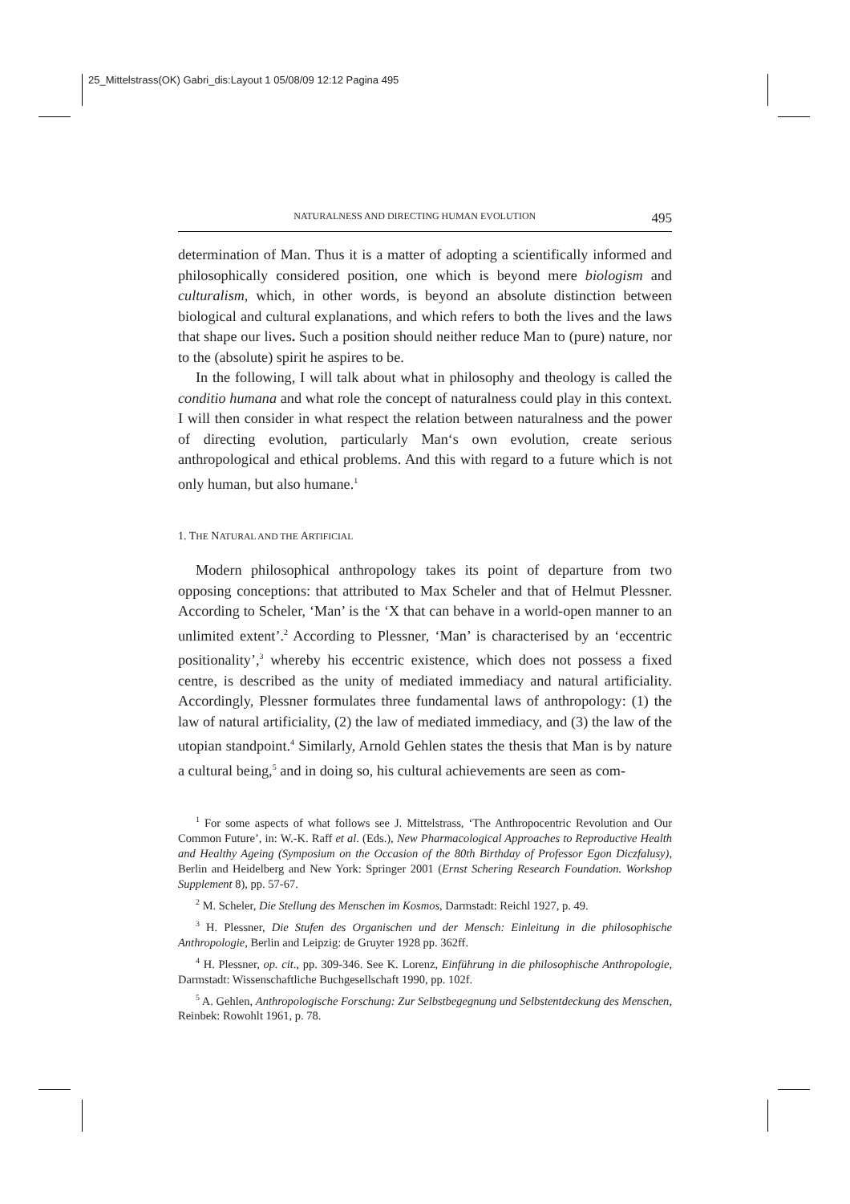25_Mittelstrass(OK) Gabri_dis:Layout 1 05/08/09 12:12 Pagina 495
NATURALNESS AND DIRECTING HUMAN EVOLUTION 495
determination of Man. Thus it is a matter of adopting a scientifically informed and philosophically considered position, one which is beyond mere biologism and culturalism, which, in other words, is beyond an absolute distinction between biological and cultural explanations, and which refers to both the lives and the laws that shape our lives. Such a position should neither reduce Man to (pure) nature, nor to the (absolute) spirit he aspires to be.
In the following, I will talk about what in philosophy and theology is called the conditio humana and what role the concept of naturalness could play in this context. I will then consider in what respect the relation between naturalness and the power of directing evolution, particularly Man‘s own evolution, create serious anthropological and ethical problems. And this with regard to a future which is not only human, but also humane.<sup>1</sup>
1. THE NATURAL AND THE ARTIFICIAL
Modern philosophical anthropology takes its point of departure from two opposing conceptions: that attributed to Max Scheler and that of Helmut Plessner. According to Scheler, ‘Man’ is the ‘X that can behave in a world-open manner to an unlimited extent’.<sup>2</sup> According to Plessner, ‘Man’ is characterised by an ‘eccentric positionality’,<sup>3</sup> whereby his eccentric existence, which does not possess a fixed centre, is described as the unity of mediated immediacy and natural artificiality. Accordingly, Plessner formulates three fundamental laws of anthropology: (1) the law of natural artificiality, (2) the law of mediated immediacy, and (3) the law of the utopian standpoint.<sup>4</sup> Similarly, Arnold Gehlen states the thesis that Man is by nature a cultural being,<sup>5</sup> and in doing so, his cultural achievements are seen as com-
<sup>1</sup> For some aspects of what follows see J. Mittelstrass, ‘The Anthropocentric Revolution and Our Common Future’, in: W.-K. Raff et al. (Eds.), New Pharmacological Approaches to Reproductive Health and Healthy Ageing (Symposium on the Occasion of the 80th Birthday of Professor Egon Diczfalusy), Berlin and Heidelberg and New York: Springer 2001 (Ernst Schering Research Foundation. Workshop Supplement 8), pp. 57-67.
<sup>2</sup> M. Scheler, Die Stellung des Menschen im Kosmos, Darmstadt: Reichl 1927, p. 49.
<sup>3</sup> H. Plessner, Die Stufen des Organischen und der Mensch: Einleitung in die philosophische Anthropologie, Berlin and Leipzig: de Gruyter 1928 pp. 362ff.
<sup>4</sup> H. Plessner, op. cit., pp. 309-346. See K. Lorenz, Einführung in die philosophische Anthropologie, Darmstadt: Wissenschaftliche Buchgesellschaft 1990, pp. 102f.
<sup>5</sup> A. Gehlen, Anthropologische Forschung: Zur Selbstbegegnung und Selbstentdeckung des Menschen, Reinbek: Rowohlt 1961, p. 78.